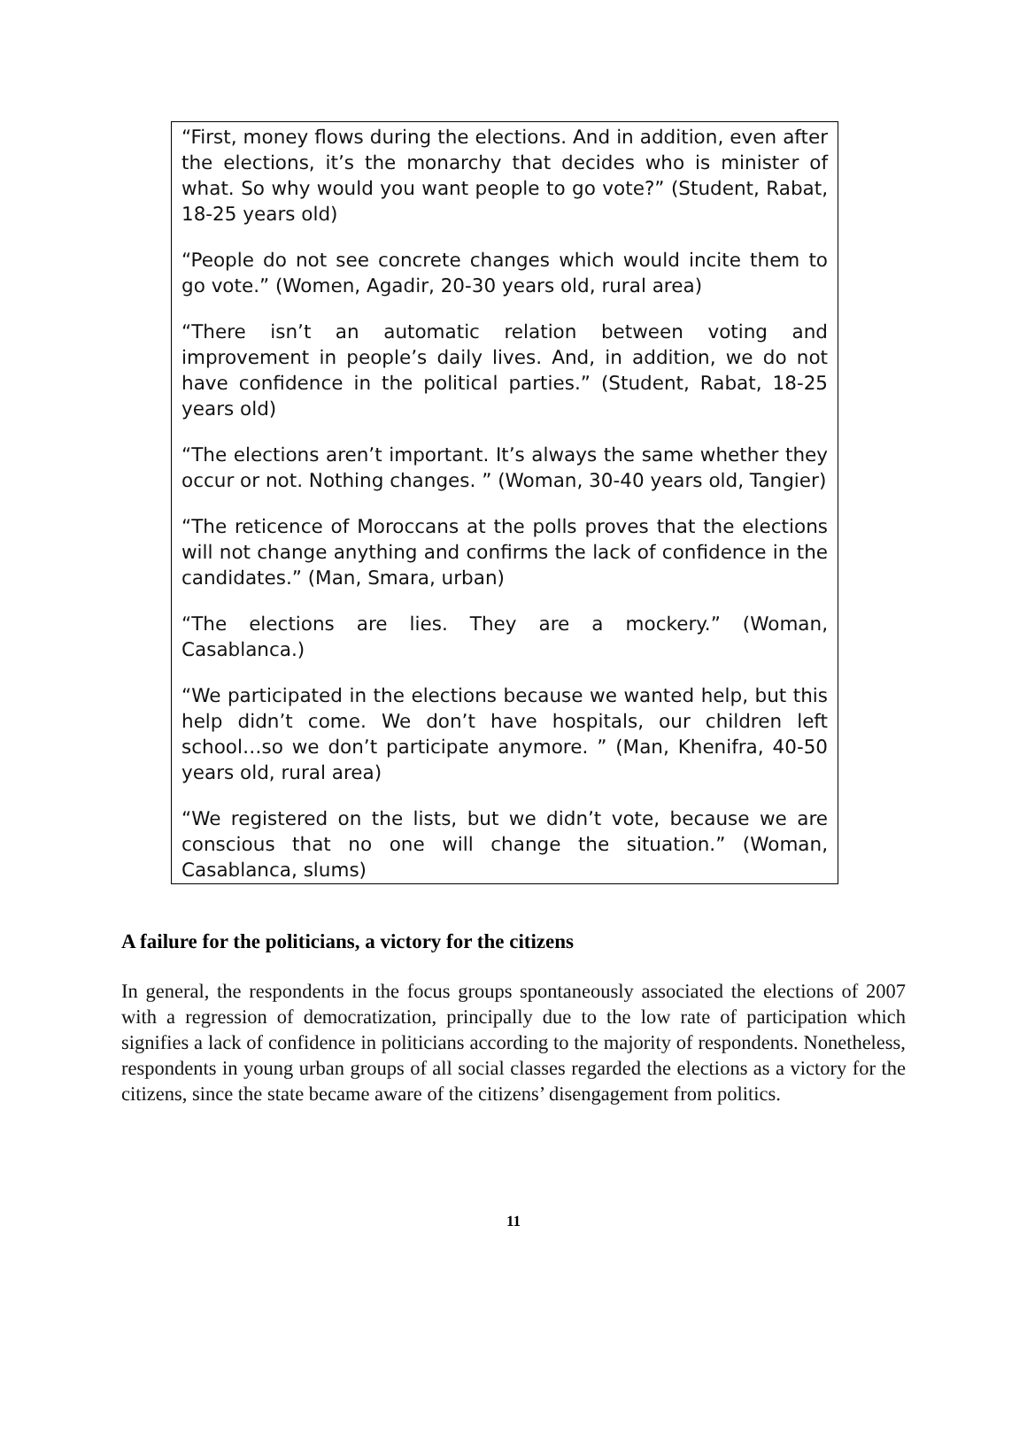“First, money flows during the elections. And in addition, even after the elections, it’s the monarchy that decides who is minister of what. So why would you want people to go vote?” (Student, Rabat, 18-25 years old)
“People do not see concrete changes which would incite them to go vote.” (Women, Agadir, 20-30 years old, rural area)
“There isn’t an automatic relation between voting and improvement in people’s daily lives. And, in addition, we do not have confidence in the political parties.” (Student, Rabat, 18-25 years old)
“The elections aren’t important. It’s always the same whether they occur or not. Nothing changes. ” (Woman, 30-40 years old, Tangier)
“The reticence of Moroccans at the polls proves that the elections will not change anything and confirms the lack of confidence in the candidates.” (Man, Smara, urban)
“The elections are lies. They are a mockery.” (Woman, Casablanca.)
“We participated in the elections because we wanted help, but this help didn’t come. We don’t have hospitals, our children left school…so we don’t participate anymore. ” (Man, Khenifra, 40-50 years old, rural area)
“We registered on the lists, but we didn’t vote, because we are conscious that no one will change the situation.” (Woman, Casablanca, slums)
A failure for the politicians, a victory for the citizens
In general, the respondents in the focus groups spontaneously associated the elections of 2007 with a regression of democratization, principally due to the low rate of participation which signifies a lack of confidence in politicians according to the majority of respondents. Nonetheless, respondents in young urban groups of all social classes regarded the elections as a victory for the citizens, since the state became aware of the citizens’ disengagement from politics.
11